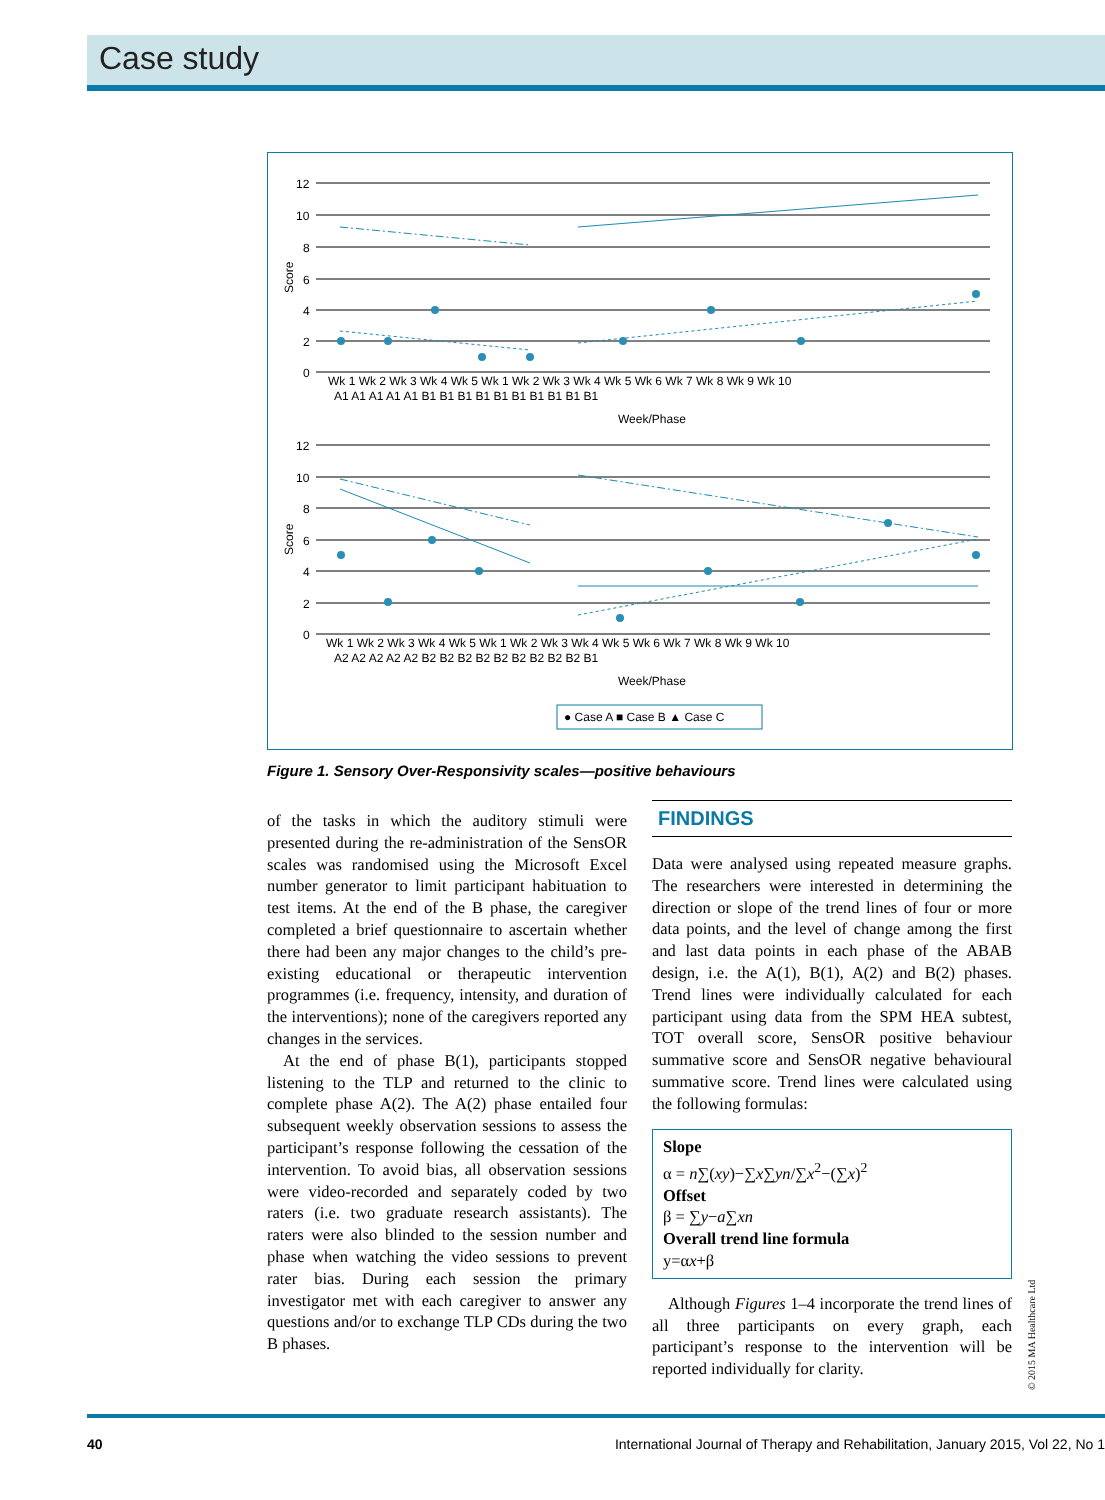Case study
12
10
8
6
4
2
0
12
10
8
6
4
2
0
Score
Score
Wk 1 Wk 2 Wk 3 Wk 4 Wk 5 Wk 1 Wk 2 Wk 3 Wk 4 Wk 5 Wk 6 Wk 7 Wk 8 Wk 9 Wk 10
A1 A1 A1 A1 A1 B1 B1 B1 B1 B1 B1 B1 B1 B1 B1
Week/Phase
Wk 1 Wk 2 Wk 3 Wk 4 Wk 5 Wk 1 Wk 2 Wk 3 Wk 4 Wk 5 Wk 6 Wk 7 Wk 8 Wk 9 Wk 10
A2 A2 A2 A2 A2 B2 B2 B2 B2 B2 B2 B2 B2 B2 B1
Week/Phase
● Case A ■ Case B ▲ Case C
Figure 1. Sensory Over-Responsivity scales—positive behaviours
of the tasks in which the auditory stimuli were presented during the re-administration of the SensOR scales was randomised using the Microsoft Excel number generator to limit participant habituation to test items. At the end of the B phase, the caregiver completed a brief questionnaire to ascertain whether there had been any major changes to the child’s pre-existing educational or therapeutic intervention programmes (i.e. frequency, intensity, and duration of the interventions); none of the caregivers reported any changes in the services.
At the end of phase B(1), participants stopped listening to the TLP and returned to the clinic to complete phase A(2). The A(2) phase entailed four subsequent weekly observation sessions to assess the participant’s response following the cessation of the intervention. To avoid bias, all observation sessions were video-recorded and separately coded by two raters (i.e. two graduate research assistants). The raters were also blinded to the session number and phase when watching the video sessions to prevent rater bias. During each session the primary investigator met with each caregiver to answer any questions and/or to exchange TLP CDs during the two B phases.
FINDINGS
Data were analysed using repeated measure graphs. The researchers were interested in determining the direction or slope of the trend lines of four or more data points, and the level of change among the first and last data points in each phase of the ABAB design, i.e. the A(1), B(1), A(2) and B(2) phases. Trend lines were individually calculated for each participant using data from the SPM HEA subtest, TOT overall score, SensOR positive behaviour summative score and SensOR negative behavioural summative score. Trend lines were calculated using the following formulas:
Slope
α = n∑(xy)−∑x∑yn/∑x<sup>2</sup>−(∑x)<sup>2</sup>
Offset
β = ∑y−a∑xn
Overall trend line formula
y=αx+β
Although Figures 1–4 incorporate the trend lines of all three participants on every graph, each participant’s response to the intervention will be reported individually for clarity.
© 2015 MA Healthcare Ltd
40 International Journal of Therapy and Rehabilitation, January 2015, Vol 22, No 1